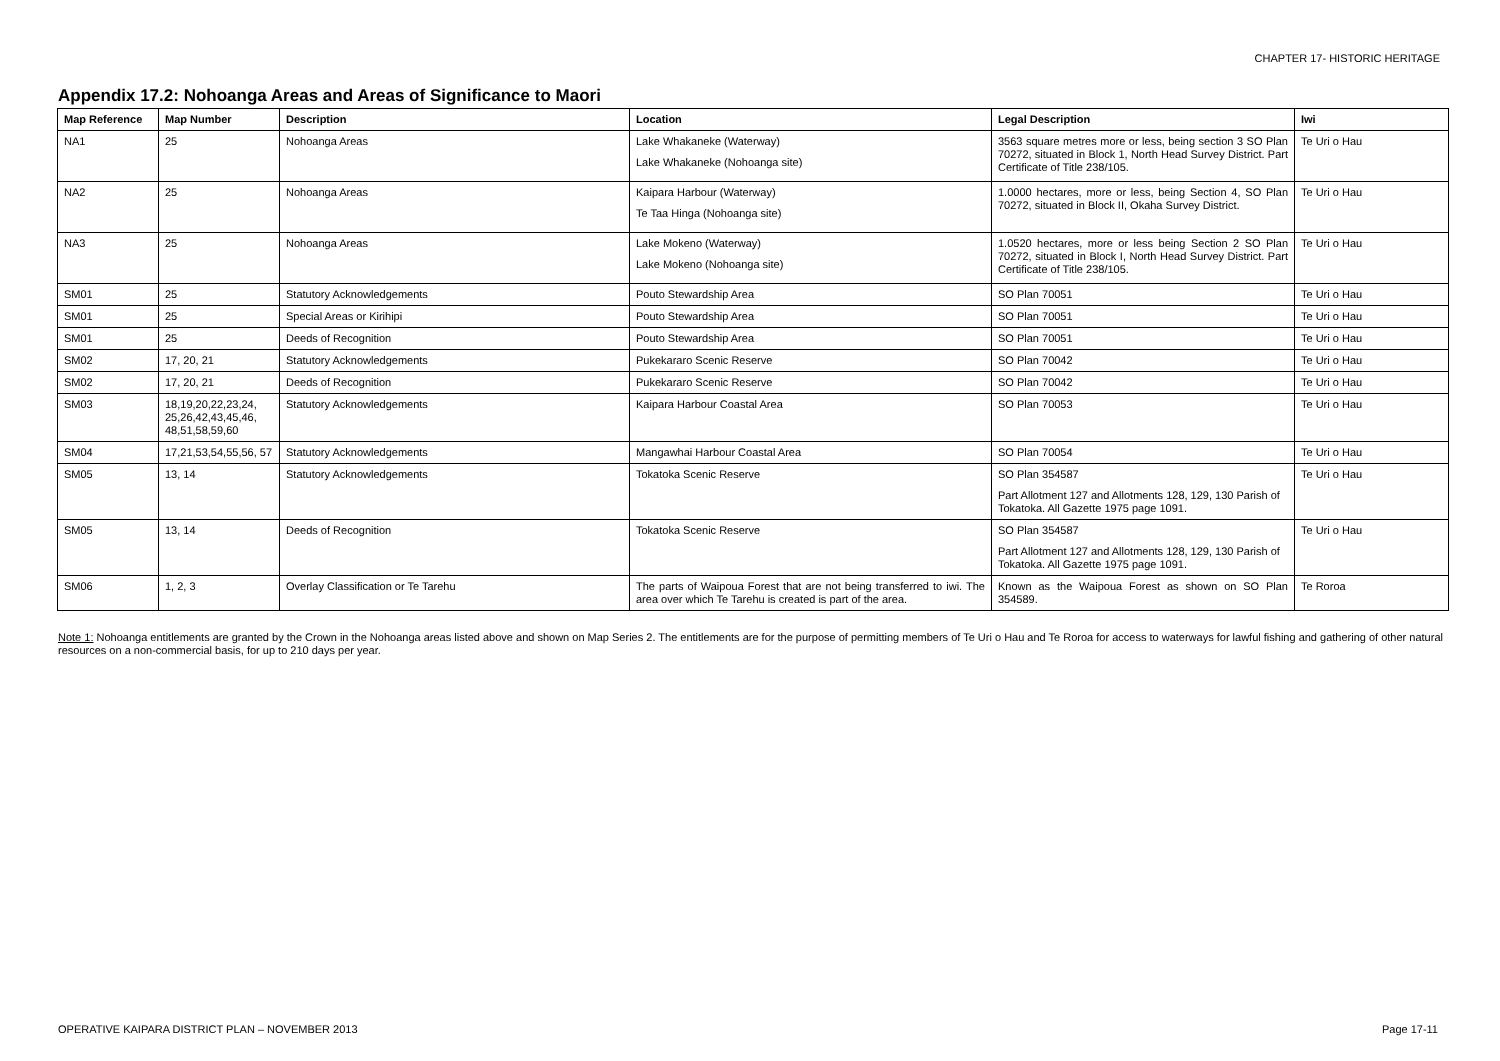CHAPTER 17- HISTORIC HERITAGE
Appendix 17.2: Nohoanga Areas and Areas of Significance to Maori
| Map Reference | Map Number | Description | Location | Legal Description | Iwi |
| --- | --- | --- | --- | --- | --- |
| NA1 | 25 | Nohoanga Areas | Lake Whakaneke (Waterway) Lake Whakaneke (Nohoanga site) | 3563 square metres more or less, being section 3 SO Plan 70272, situated in Block 1, North Head Survey District. Part Certificate of Title 238/105. | Te Uri o Hau |
| NA2 | 25 | Nohoanga Areas | Kaipara Harbour (Waterway) Te Taa Hinga (Nohoanga site) | 1.0000 hectares, more or less, being Section 4, SO Plan 70272, situated in Block II, Okaha Survey District. | Te Uri o Hau |
| NA3 | 25 | Nohoanga Areas | Lake Mokeno (Waterway) Lake Mokeno (Nohoanga site) | 1.0520 hectares, more or less being Section 2 SO Plan 70272, situated in Block I, North Head Survey District. Part Certificate of Title 238/105. | Te Uri o Hau |
| SM01 | 25 | Statutory Acknowledgements | Pouto Stewardship Area | SO Plan 70051 | Te Uri o Hau |
| SM01 | 25 | Special Areas or Kirihipi | Pouto Stewardship Area | SO Plan 70051 | Te Uri o Hau |
| SM01 | 25 | Deeds of Recognition | Pouto Stewardship Area | SO Plan 70051 | Te Uri o Hau |
| SM02 | 17, 20, 21 | Statutory Acknowledgements | Pukekararo Scenic Reserve | SO Plan 70042 | Te Uri o Hau |
| SM02 | 17, 20, 21 | Deeds of Recognition | Pukekararo Scenic Reserve | SO Plan 70042 | Te Uri o Hau |
| SM03 | 18,19,20,22,23,24, 25,26,42,43,45,46, 48,51,58,59,60 | Statutory Acknowledgements | Kaipara Harbour Coastal Area | SO Plan 70053 | Te Uri o Hau |
| SM04 | 17,21,53,54,55,56, 57 | Statutory Acknowledgements | Mangawhai Harbour Coastal Area | SO Plan 70054 | Te Uri o Hau |
| SM05 | 13, 14 | Statutory Acknowledgements | Tokatoka Scenic Reserve | SO Plan 354587 Part Allotment 127 and Allotments 128, 129, 130 Parish of Tokatoka. All Gazette 1975 page 1091. | Te Uri o Hau |
| SM05 | 13, 14 | Deeds of Recognition | Tokatoka Scenic Reserve | SO Plan 354587 Part Allotment 127 and Allotments 128, 129, 130 Parish of Tokatoka. All Gazette 1975 page 1091. | Te Uri o Hau |
| SM06 | 1, 2, 3 | Overlay Classification or Te Tarehu | The parts of Waipoua Forest that are not being transferred to iwi. The area over which Te Tarehu is created is part of the area. | Known as the Waipoua Forest as shown on SO Plan 354589. | Te Roroa |
Note 1: Nohoanga entitlements are granted by the Crown in the Nohoanga areas listed above and shown on Map Series 2. The entitlements are for the purpose of permitting members of Te Uri o Hau and Te Roroa for access to waterways for lawful fishing and gathering of other natural resources on a non-commercial basis, for up to 210 days per year.
OPERATIVE KAIPARA DISTRICT PLAN – NOVEMBER 2013 Page 17-11